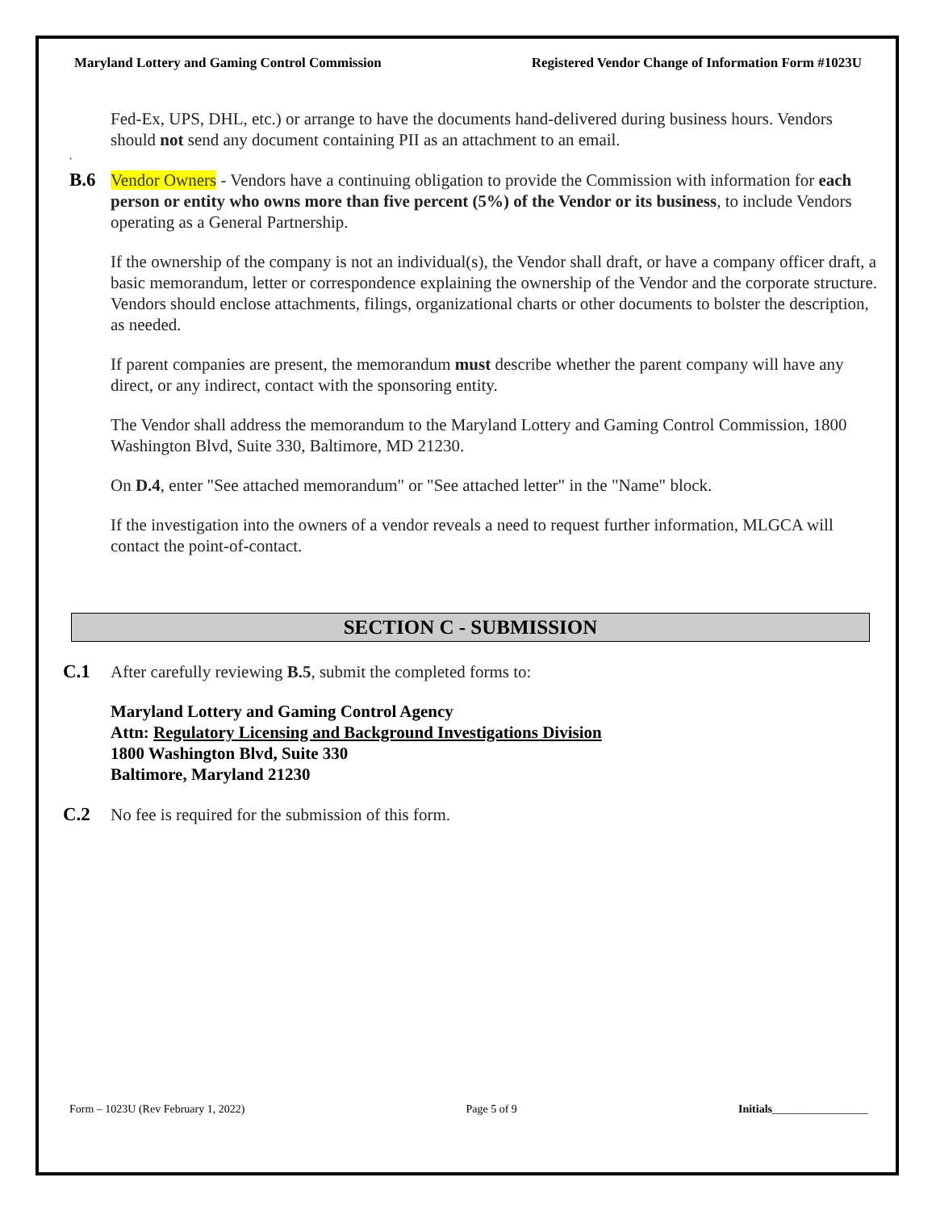Maryland Lottery and Gaming Control Commission Registered Vendor Change of Information Form #1023U
Fed-Ex, UPS, DHL, etc.) or arrange to have the documents hand-delivered during business hours. Vendors should not send any document containing PII as an attachment to an email.
.
B.6
Vendor Owners - Vendors have a continuing obligation to provide the Commission with information for each person or entity who owns more than five percent (5%) of the Vendor or its business, to include Vendors operating as a General Partnership.
If the ownership of the company is not an individual(s), the Vendor shall draft, or have a company officer draft, a basic memorandum, letter or correspondence explaining the ownership of the Vendor and the corporate structure. Vendors should enclose attachments, filings, organizational charts or other documents to bolster the description, as needed.
If parent companies are present, the memorandum must describe whether the parent company will have any direct, or any indirect, contact with the sponsoring entity.
The Vendor shall address the memorandum to the Maryland Lottery and Gaming Control Commission, 1800 Washington Blvd, Suite 330, Baltimore, MD 21230.
On D.4, enter "See attached memorandum" or "See attached letter" in the "Name" block.
If the investigation into the owners of a vendor reveals a need to request further information, MLGCA will contact the point-of-contact.
SECTION C - SUBMISSION
C.1
After carefully reviewing B.5, submit the completed forms to:
Maryland Lottery and Gaming Control Agency
Attn: Regulatory Licensing and Background Investigations Division
1800 Washington Blvd, Suite 330
Baltimore, Maryland 21230
C.2
No fee is required for the submission of this form.
Form – 1023U (Rev February 1, 2022) Page 5 of 9 Initials_________________